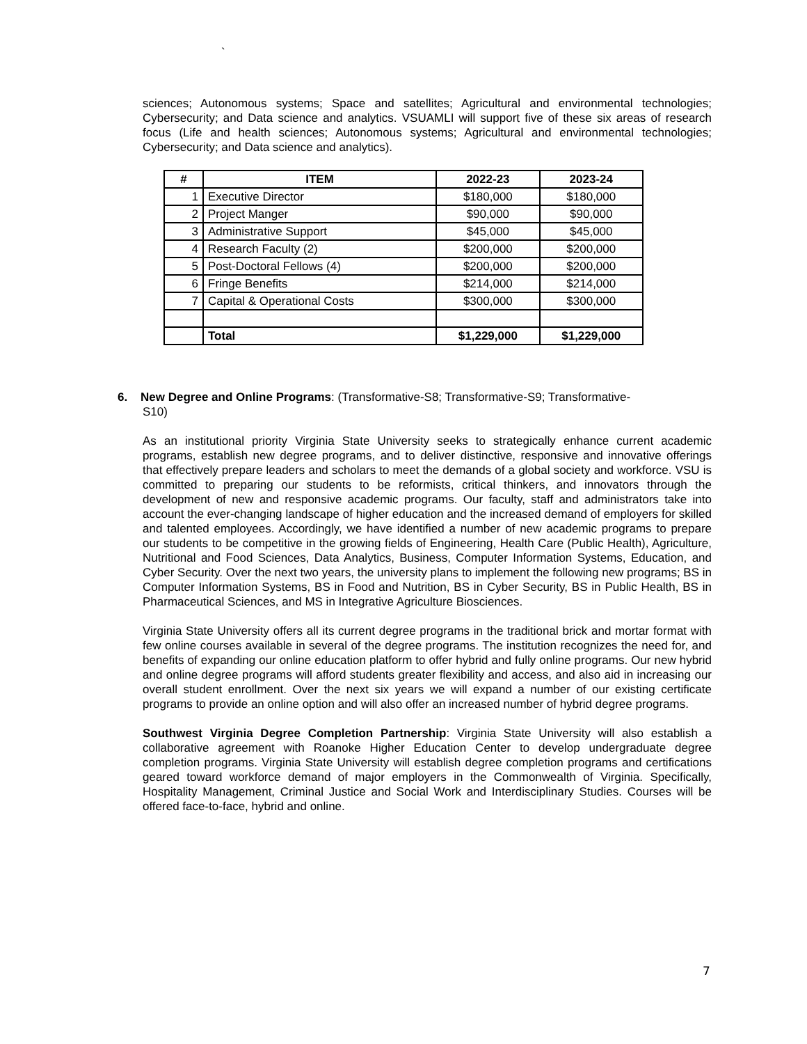`
sciences; Autonomous systems; Space and satellites; Agricultural and environmental technologies; Cybersecurity; and Data science and analytics. VSUAMLI will support five of these six areas of research focus (Life and health sciences; Autonomous systems; Agricultural and environmental technologies; Cybersecurity; and Data science and analytics).
| # | ITEM | 2022-23 | 2023-24 |
| --- | --- | --- | --- |
| 1 | Executive Director | $180,000 | $180,000 |
| 2 | Project Manger | $90,000 | $90,000 |
| 3 | Administrative Support | $45,000 | $45,000 |
| 4 | Research Faculty (2) | $200,000 | $200,000 |
| 5 | Post-Doctoral Fellows (4) | $200,000 | $200,000 |
| 6 | Fringe Benefits | $214,000 | $214,000 |
| 7 | Capital & Operational Costs | $300,000 | $300,000 |
| | Total | $1,229,000 | $1,229,000 |
6. New Degree and Online Programs: (Transformative-S8; Transformative-S9; Transformative-
S10)
As an institutional priority Virginia State University seeks to strategically enhance current academic programs, establish new degree programs, and to deliver distinctive, responsive and innovative offerings that effectively prepare leaders and scholars to meet the demands of a global society and workforce. VSU is committed to preparing our students to be reformists, critical thinkers, and innovators through the development of new and responsive academic programs. Our faculty, staff and administrators take into account the ever-changing landscape of higher education and the increased demand of employers for skilled and talented employees. Accordingly, we have identified a number of new academic programs to prepare our students to be competitive in the growing fields of Engineering, Health Care (Public Health), Agriculture, Nutritional and Food Sciences, Data Analytics, Business, Computer Information Systems, Education, and Cyber Security. Over the next two years, the university plans to implement the following new programs; BS in Computer Information Systems, BS in Food and Nutrition, BS in Cyber Security, BS in Public Health, BS in Pharmaceutical Sciences, and MS in Integrative Agriculture Biosciences.
Virginia State University offers all its current degree programs in the traditional brick and mortar format with few online courses available in several of the degree programs. The institution recognizes the need for, and benefits of expanding our online education platform to offer hybrid and fully online programs. Our new hybrid and online degree programs will afford students greater flexibility and access, and also aid in increasing our overall student enrollment. Over the next six years we will expand a number of our existing certificate programs to provide an online option and will also offer an increased number of hybrid degree programs.
Southwest Virginia Degree Completion Partnership: Virginia State University will also establish a collaborative agreement with Roanoke Higher Education Center to develop undergraduate degree completion programs. Virginia State University will establish degree completion programs and certifications geared toward workforce demand of major employers in the Commonwealth of Virginia. Specifically, Hospitality Management, Criminal Justice and Social Work and Interdisciplinary Studies. Courses will be offered face-to-face, hybrid and online.
7